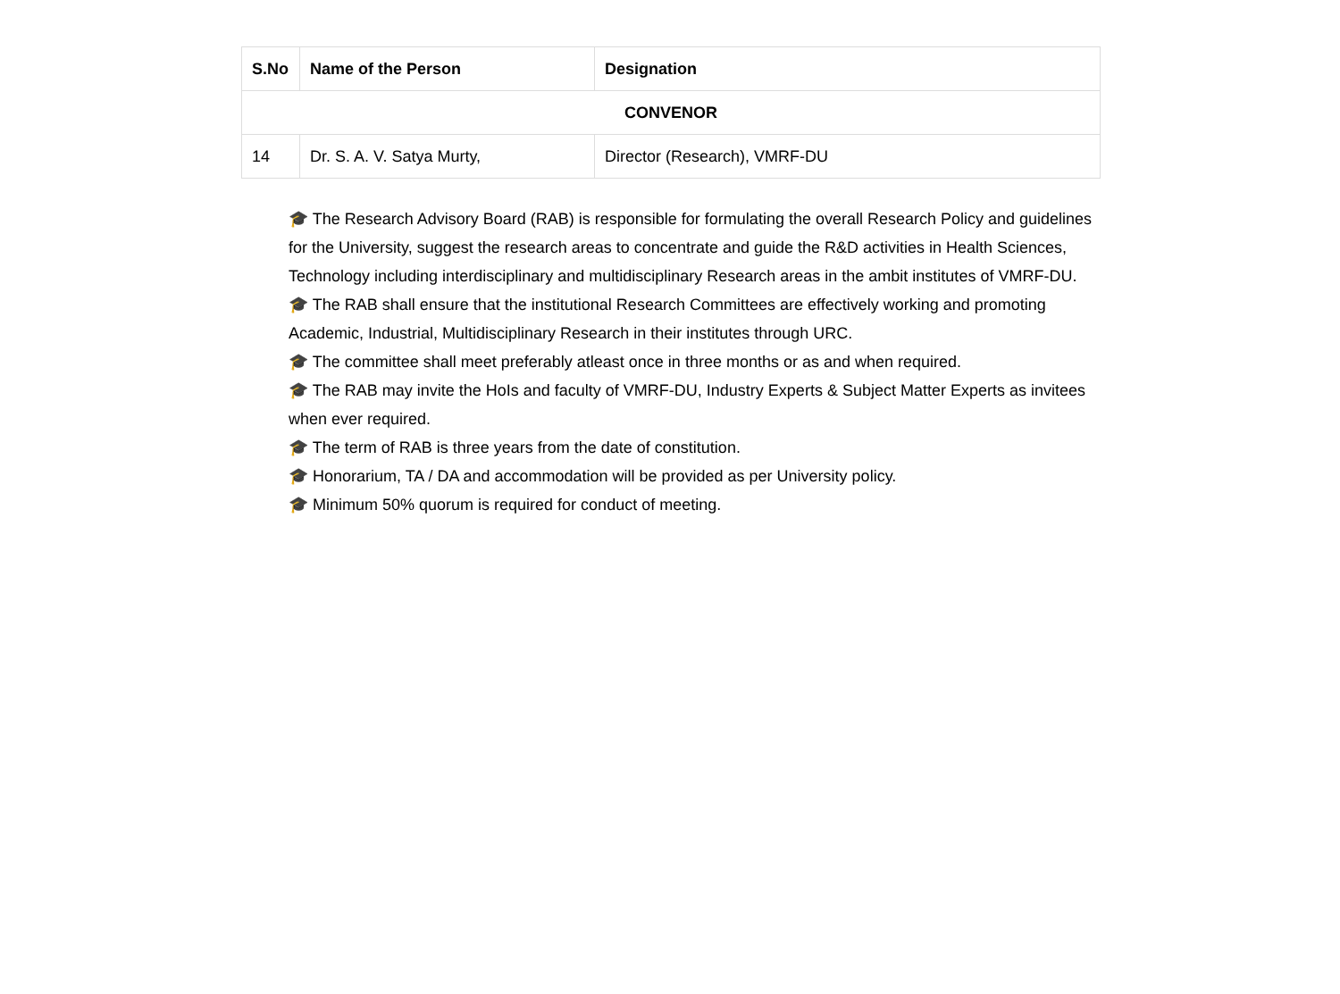| S.No | Name of the Person | Designation |
| --- | --- | --- |
| CONVENOR | | |
| 14 | Dr. S. A. V. Satya Murty, | Director (Research), VMRF-DU |
🎓 The Research Advisory Board (RAB) is responsible for formulating the overall Research Policy and guidelines for the University, suggest the research areas to concentrate and guide the R&D activities in Health Sciences, Technology including interdisciplinary and multidisciplinary Research areas in the ambit institutes of VMRF-DU.
🎓 The RAB shall ensure that the institutional Research Committees are effectively working and promoting Academic, Industrial, Multidisciplinary Research in their institutes through URC.
🎓 The committee shall meet preferably atleast once in three months or as and when required.
🎓 The RAB may invite the HoIs and faculty of VMRF-DU, Industry Experts & Subject Matter Experts as invitees when ever required.
🎓 The term of RAB is three years from the date of constitution.
🎓 Honorarium, TA / DA and accommodation will be provided as per University policy.
🎓 Minimum 50% quorum is required for conduct of meeting.